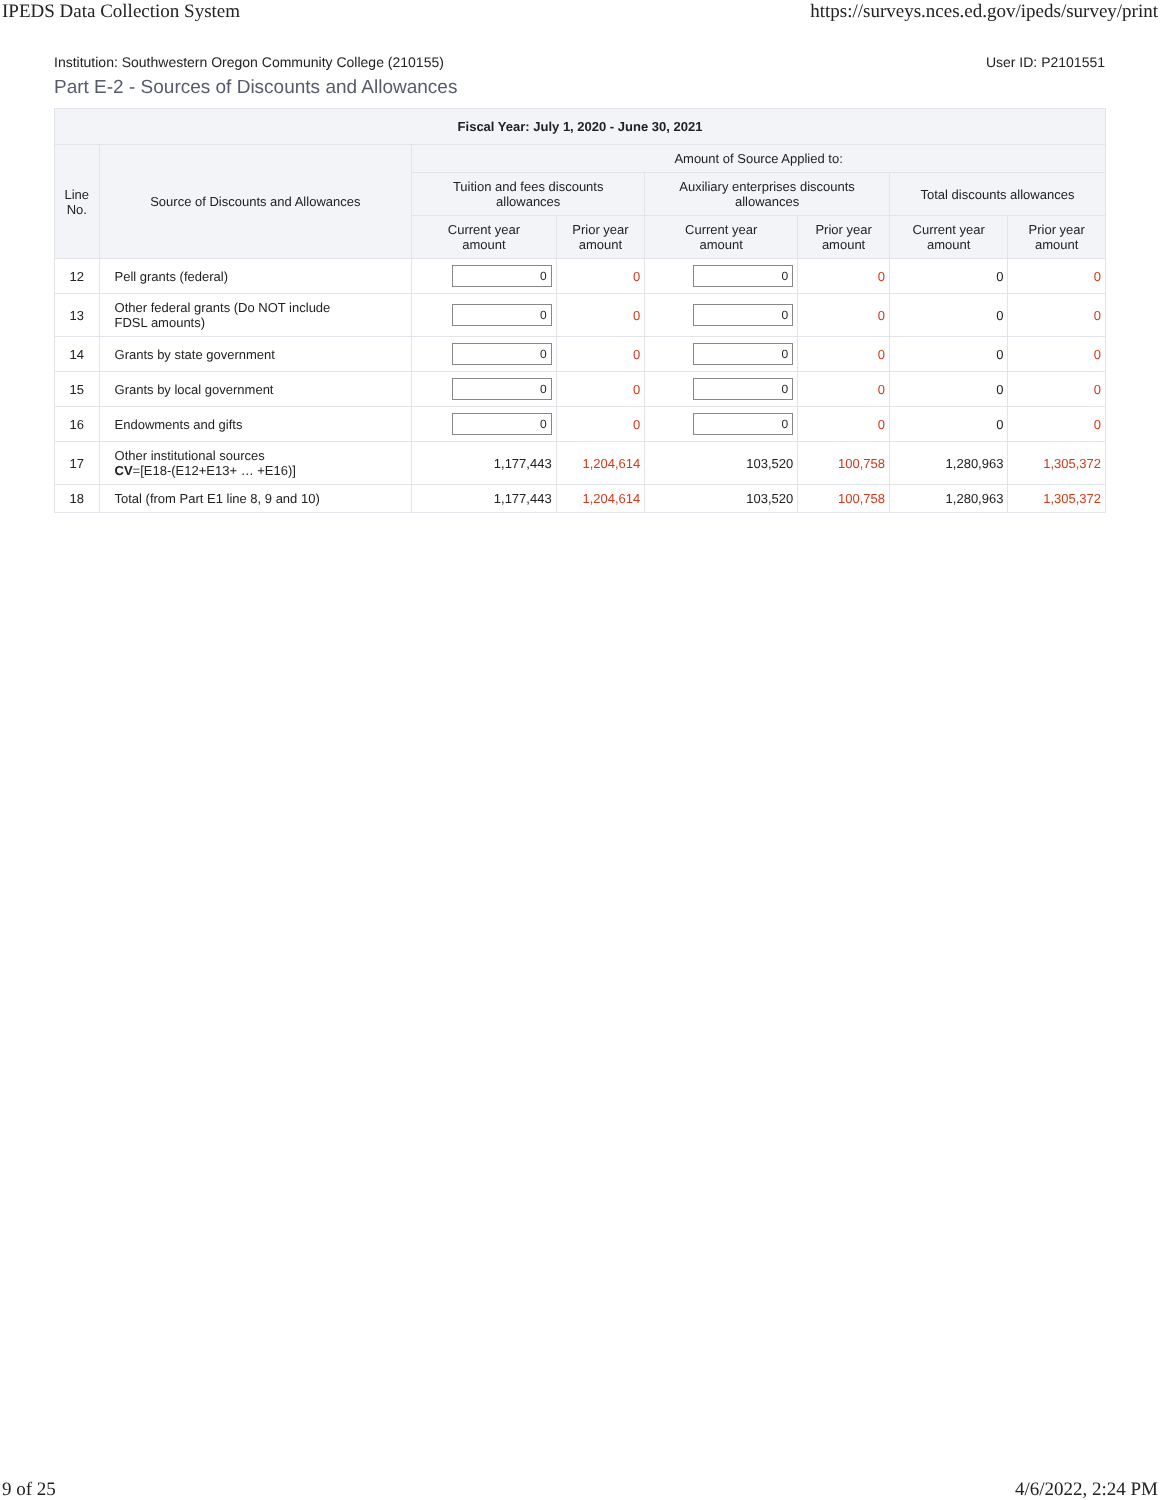IPEDS Data Collection System https://surveys.nces.ed.gov/ipeds/survey/print
Institution: Southwestern Oregon Community College (210155) User ID: P2101551
Part E-2 - Sources of Discounts and Allowances
| Fiscal Year: July 1, 2020 - June 30, 2021 | | | | | | | |
| --- | --- | --- | --- | --- | --- | --- | --- |
| Line No. | Source of Discounts and Allowances | Amount of Source Applied to: | | | | | |
| | | Tuition and fees discounts allowances | | Auxiliary enterprises discounts allowances | | Total discounts allowances | |
| | | Current year amount | Prior year amount | Current year amount | Prior year amount | Current year amount | Prior year amount |
| 12 | Pell grants (federal) | 0 | 0 | 0 | 0 | 0 | 0 |
| 13 | Other federal grants (Do NOT include FDSL amounts) | 0 | 0 | 0 | 0 | 0 | 0 |
| 14 | Grants by state government | 0 | 0 | 0 | 0 | 0 | 0 |
| 15 | Grants by local government | 0 | 0 | 0 | 0 | 0 | 0 |
| 16 | Endowments and gifts | 0 | 0 | 0 | 0 | 0 | 0 |
| 17 | Other institutional sources CV =[E18-(E12+E13+ … +E16)] | 1,177,443 | 1,204,614 | 103,520 | 100,758 | 1,280,963 | 1,305,372 |
| 18 | Total (from Part E1 line 8, 9 and 10) | 1,177,443 | 1,204,614 | 103,520 | 100,758 | 1,280,963 | 1,305,372 |
9 of 25 4/6/2022, 2:24 PM